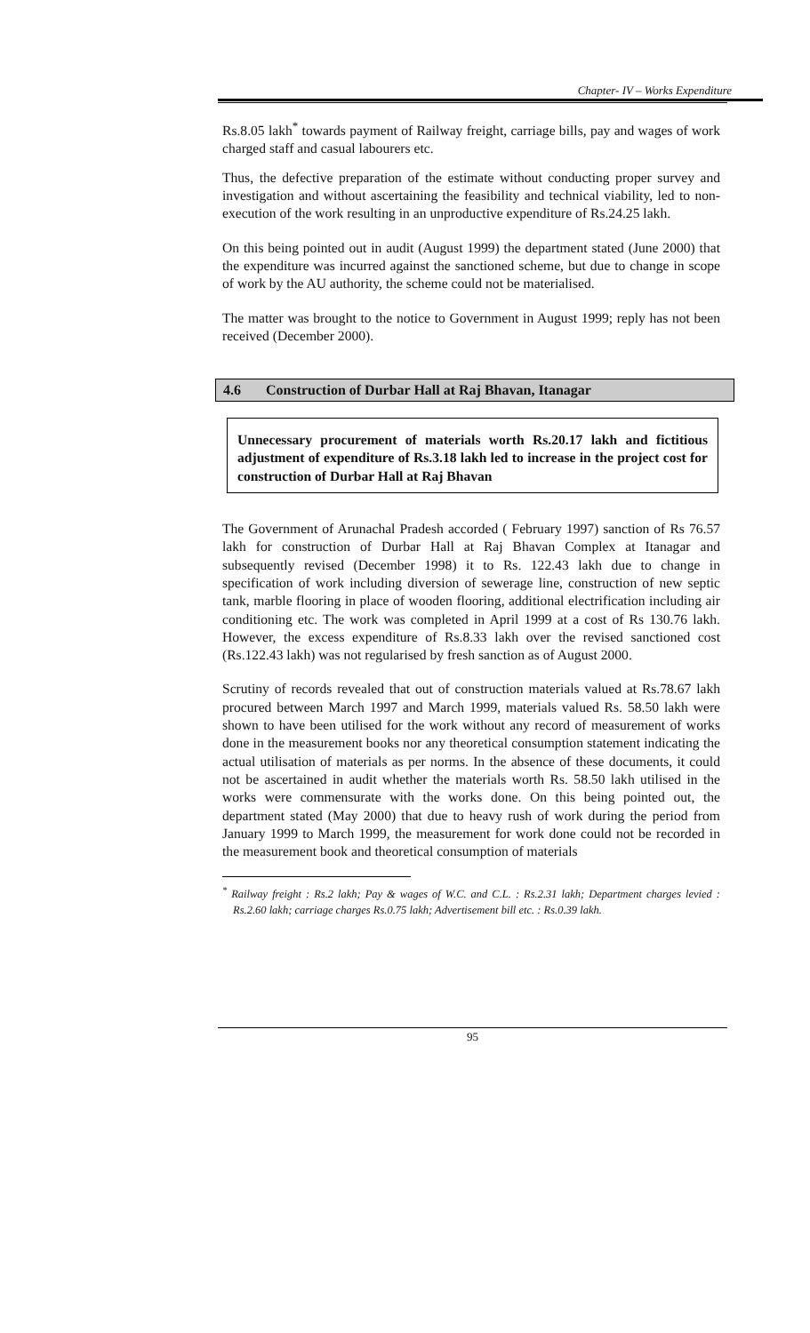Chapter- IV – Works Expenditure
Rs.8.05 lakh<sup>*</sup> towards payment of Railway freight, carriage bills, pay and wages of work charged staff and casual labourers etc.
Thus, the defective preparation of the estimate without conducting proper survey and investigation and without ascertaining the feasibility and technical viability, led to non-execution of the work resulting in an unproductive expenditure of Rs.24.25 lakh.
On this being pointed out in audit (August 1999) the department stated (June 2000) that the expenditure was incurred against the sanctioned scheme, but due to change in scope of work by the AU authority, the scheme could not be materialised.
The matter was brought to the notice to Government in August 1999; reply has not been received (December 2000).
4.6 Construction of Durbar Hall at Raj Bhavan, Itanagar
Unnecessary procurement of materials worth Rs.20.17 lakh and fictitious adjustment of expenditure of Rs.3.18 lakh led to increase in the project cost for construction of Durbar Hall at Raj Bhavan
The Government of Arunachal Pradesh accorded ( February 1997) sanction of Rs 76.57 lakh for construction of Durbar Hall at Raj Bhavan Complex at Itanagar and subsequently revised (December 1998) it to Rs. 122.43 lakh due to change in specification of work including diversion of sewerage line, construction of new septic tank, marble flooring in place of wooden flooring, additional electrification including air conditioning etc. The work was completed in April 1999 at a cost of Rs 130.76 lakh. However, the excess expenditure of Rs.8.33 lakh over the revised sanctioned cost (Rs.122.43 lakh) was not regularised by fresh sanction as of August 2000.
Scrutiny of records revealed that out of construction materials valued at Rs.78.67 lakh procured between March 1997 and March 1999, materials valued Rs. 58.50 lakh were shown to have been utilised for the work without any record of measurement of works done in the measurement books nor any theoretical consumption statement indicating the actual utilisation of materials as per norms. In the absence of these documents, it could not be ascertained in audit whether the materials worth Rs. 58.50 lakh utilised in the works were commensurate with the works done. On this being pointed out, the department stated (May 2000) that due to heavy rush of work during the period from January 1999 to March 1999, the measurement for work done could not be recorded in the measurement book and theoretical consumption of materials
<sup>*</sup> Railway freight : Rs.2 lakh; Pay & wages of W.C. and C.L. : Rs.2.31 lakh; Department charges levied : Rs.2.60 lakh; carriage charges Rs.0.75 lakh; Advertisement bill etc. : Rs.0.39 lakh.
95